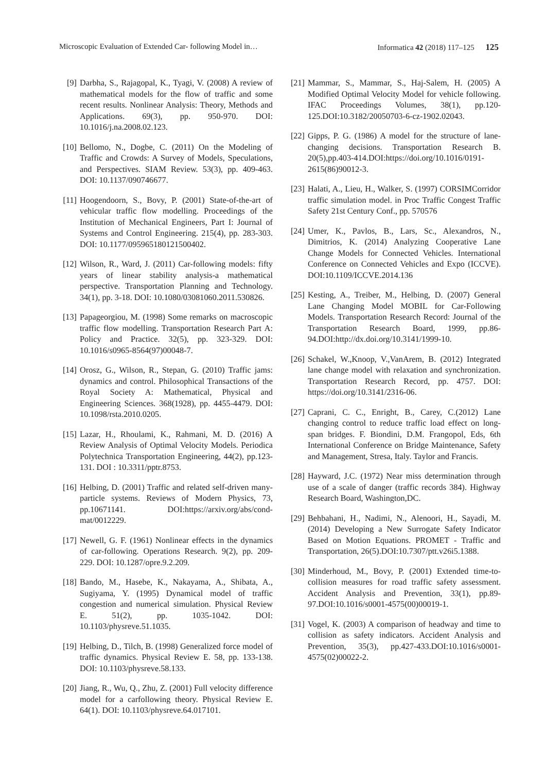Microscopic Evaluation of Extended Car- following Model in… Informatica 42 (2018) 117–125 125
[9] Darbha, S., Rajagopal, K., Tyagi, V. (2008) A review of mathematical models for the flow of traffic and some recent results. Nonlinear Analysis: Theory, Methods and Applications. 69(3), pp. 950-970. DOI: 10.1016/j.na.2008.02.123.
[10] Bellomo, N., Dogbe, C. (2011) On the Modeling of Traffic and Crowds: A Survey of Models, Speculations, and Perspectives. SIAM Review. 53(3), pp. 409-463. DOI: 10.1137/090746677.
[11] Hoogendoorn, S., Bovy, P. (2001) State-of-the-art of vehicular traffic flow modelling. Proceedings of the Institution of Mechanical Engineers, Part I: Journal of Systems and Control Engineering. 215(4), pp. 283-303. DOI: 10.1177/095965180121500402.
[12] Wilson, R., Ward, J. (2011) Car-following models: fifty years of linear stability analysis-a mathematical perspective. Transportation Planning and Technology. 34(1), pp. 3-18. DOI: 10.1080/03081060.2011.530826.
[13] Papageorgiou, M. (1998) Some remarks on macroscopic traffic flow modelling. Transportation Research Part A: Policy and Practice. 32(5), pp. 323-329. DOI: 10.1016/s0965-8564(97)00048-7.
[14] Orosz, G., Wilson, R., Stepan, G. (2010) Traffic jams: dynamics and control. Philosophical Transactions of the Royal Society A: Mathematical, Physical and Engineering Sciences. 368(1928), pp. 4455-4479. DOI: 10.1098/rsta.2010.0205.
[15] Lazar, H., Rhoulami, K., Rahmani, M. D. (2016) A Review Analysis of Optimal Velocity Models. Periodica Polytechnica Transportation Engineering, 44(2), pp.123-131. DOI : 10.3311/pptr.8753.
[16] Helbing, D. (2001) Traffic and related self-driven many-particle systems. Reviews of Modern Physics, 73, pp.10671141. DOI:https://arxiv.org/abs/cond-mat/0012229.
[17] Newell, G. F. (1961) Nonlinear effects in the dynamics of car-following. Operations Research. 9(2), pp. 209-229. DOI: 10.1287/opre.9.2.209.
[18] Bando, M., Hasebe, K., Nakayama, A., Shibata, A., Sugiyama, Y. (1995) Dynamical model of traffic congestion and numerical simulation. Physical Review E. 51(2), pp. 1035-1042. DOI: 10.1103/physreve.51.1035.
[19] Helbing, D., Tilch, B. (1998) Generalized force model of traffic dynamics. Physical Review E. 58, pp. 133-138. DOI: 10.1103/physreve.58.133.
[20] Jiang, R., Wu, Q., Zhu, Z. (2001) Full velocity difference model for a carfollowing theory. Physical Review E. 64(1). DOI: 10.1103/physreve.64.017101.
[21] Mammar, S., Mammar, S., Haj-Salem, H. (2005) A Modified Optimal Velocity Model for vehicle following. IFAC Proceedings Volumes, 38(1), pp.120-125.DOI:10.3182/20050703-6-cz-1902.02043.
[22] Gipps, P. G. (1986) A model for the structure of lane-changing decisions. Transportation Research B. 20(5),pp.403-414.DOI:https://doi.org/10.1016/0191-2615(86)90012-3.
[23] Halati, A., Lieu, H., Walker, S. (1997) CORSIMCorridor traffic simulation model. in Proc Traffic Congest Traffic Safety 21st Century Conf., pp. 570576
[24] Umer, K., Pavlos, B., Lars, Sc., Alexandros, N., Dimitrios, K. (2014) Analyzing Cooperative Lane Change Models for Connected Vehicles. International Conference on Connected Vehicles and Expo (ICCVE). DOI:10.1109/ICCVE.2014.136
[25] Kesting, A., Treiber, M., Helbing, D. (2007) General Lane Changing Model MOBIL for Car-Following Models. Transportation Research Record: Journal of the Transportation Research Board, 1999, pp.86-94.DOI:http://dx.doi.org/10.3141/1999-10.
[26] Schakel, W.,Knoop, V.,VanArem, B. (2012) Integrated lane change model with relaxation and synchronization. Transportation Research Record, pp. 4757. DOI: https://doi.org/10.3141/2316-06.
[27] Caprani, C. C., Enright, B., Carey, C.(2012) Lane changing control to reduce traffic load effect on long-span bridges. F. Biondini, D.M. Frangopol, Eds, 6th International Conference on Bridge Maintenance, Safety and Management, Stresa, Italy. Taylor and Francis.
[28] Hayward, J.C. (1972) Near miss determination through use of a scale of danger (traffic records 384). Highway Research Board, Washington,DC.
[29] Behbahani, H., Nadimi, N., Alenoori, H., Sayadi, M. (2014) Developing a New Surrogate Safety Indicator Based on Motion Equations. PROMET - Traffic and Transportation, 26(5).DOI:10.7307/ptt.v26i5.1388.
[30] Minderhoud, M., Bovy, P. (2001) Extended time-to-collision measures for road traffic safety assessment. Accident Analysis and Prevention, 33(1), pp.89-97.DOI:10.1016/s0001-4575(00)00019-1.
[31] Vogel, K. (2003) A comparison of headway and time to collision as safety indicators. Accident Analysis and Prevention, 35(3), pp.427-433.DOI:10.1016/s0001-4575(02)00022-2.